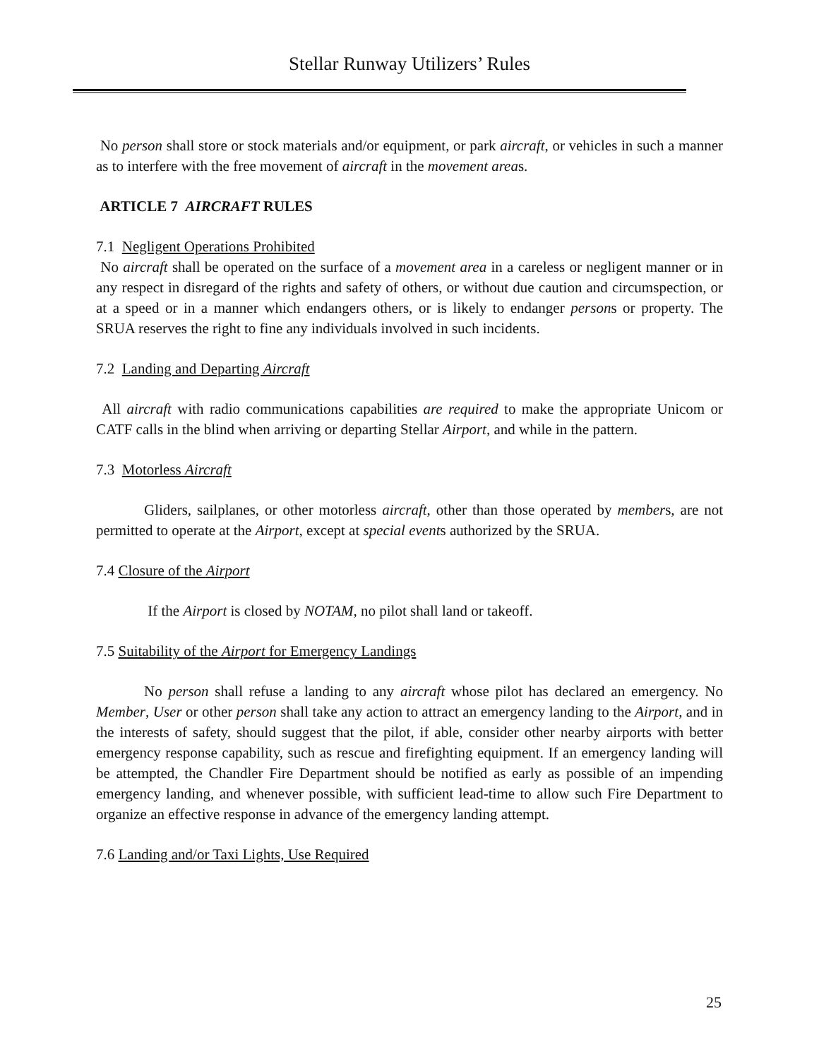Stellar Runway Utilizers’ Rules
No person shall store or stock materials and/or equipment, or park aircraft, or vehicles in such a manner as to interfere with the free movement of aircraft in the movement areas.
ARTICLE 7 AIRCRAFT RULES
7.1 Negligent Operations Prohibited
No aircraft shall be operated on the surface of a movement area in a careless or negligent manner or in any respect in disregard of the rights and safety of others, or without due caution and circumspection, or at a speed or in a manner which endangers others, or is likely to endanger persons or property. The SRUA reserves the right to fine any individuals involved in such incidents.
7.2 Landing and Departing Aircraft
All aircraft with radio communications capabilities are required to make the appropriate Unicom or CATF calls in the blind when arriving or departing Stellar Airport, and while in the pattern.
7.3 Motorless Aircraft
Gliders, sailplanes, or other motorless aircraft, other than those operated by members, are not permitted to operate at the Airport, except at special events authorized by the SRUA.
7.4 Closure of the Airport
If the Airport is closed by NOTAM, no pilot shall land or takeoff.
7.5 Suitability of the Airport for Emergency Landings
No person shall refuse a landing to any aircraft whose pilot has declared an emergency. No Member, User or other person shall take any action to attract an emergency landing to the Airport, and in the interests of safety, should suggest that the pilot, if able, consider other nearby airports with better emergency response capability, such as rescue and firefighting equipment. If an emergency landing will be attempted, the Chandler Fire Department should be notified as early as possible of an impending emergency landing, and whenever possible, with sufficient lead-time to allow such Fire Department to organize an effective response in advance of the emergency landing attempt.
7.6 Landing and/or Taxi Lights, Use Required
25